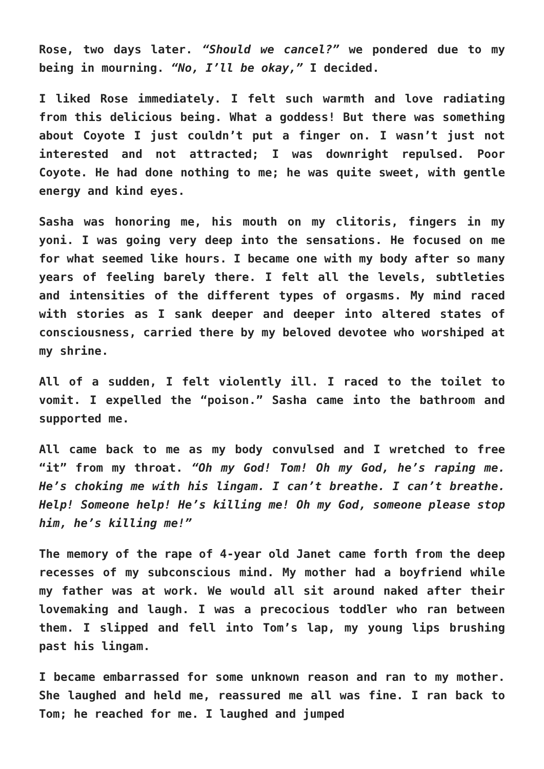Rose, two days later. “Should we cancel?” we pondered due to my being in mourning. “No, I’ll be okay,” I decided.
I liked Rose immediately. I felt such warmth and love radiating from this delicious being. What a goddess! But there was something about Coyote I just couldn’t put a finger on. I wasn’t just not interested and not attracted; I was downright repulsed. Poor Coyote. He had done nothing to me; he was quite sweet, with gentle energy and kind eyes.
Sasha was honoring me, his mouth on my clitoris, fingers in my yoni. I was going very deep into the sensations. He focused on me for what seemed like hours. I became one with my body after so many years of feeling barely there. I felt all the levels, subtleties and intensities of the different types of orgasms. My mind raced with stories as I sank deeper and deeper into altered states of consciousness, carried there by my beloved devotee who worshiped at my shrine.
All of a sudden, I felt violently ill. I raced to the toilet to vomit. I expelled the “poison.” Sasha came into the bathroom and supported me.
All came back to me as my body convulsed and I wretched to free “it” from my throat. “Oh my God! Tom! Oh my God, he’s raping me. He’s choking me with his lingam. I can’t breathe. I can’t breathe. Help! Someone help! He’s killing me! Oh my God, someone please stop him, he’s killing me!”
The memory of the rape of 4-year old Janet came forth from the deep recesses of my subconscious mind. My mother had a boyfriend while my father was at work. We would all sit around naked after their lovemaking and laugh. I was a precocious toddler who ran between them. I slipped and fell into Tom’s lap, my young lips brushing past his lingam.
I became embarrassed for some unknown reason and ran to my mother. She laughed and held me, reassured me all was fine. I ran back to Tom; he reached for me. I laughed and jumped